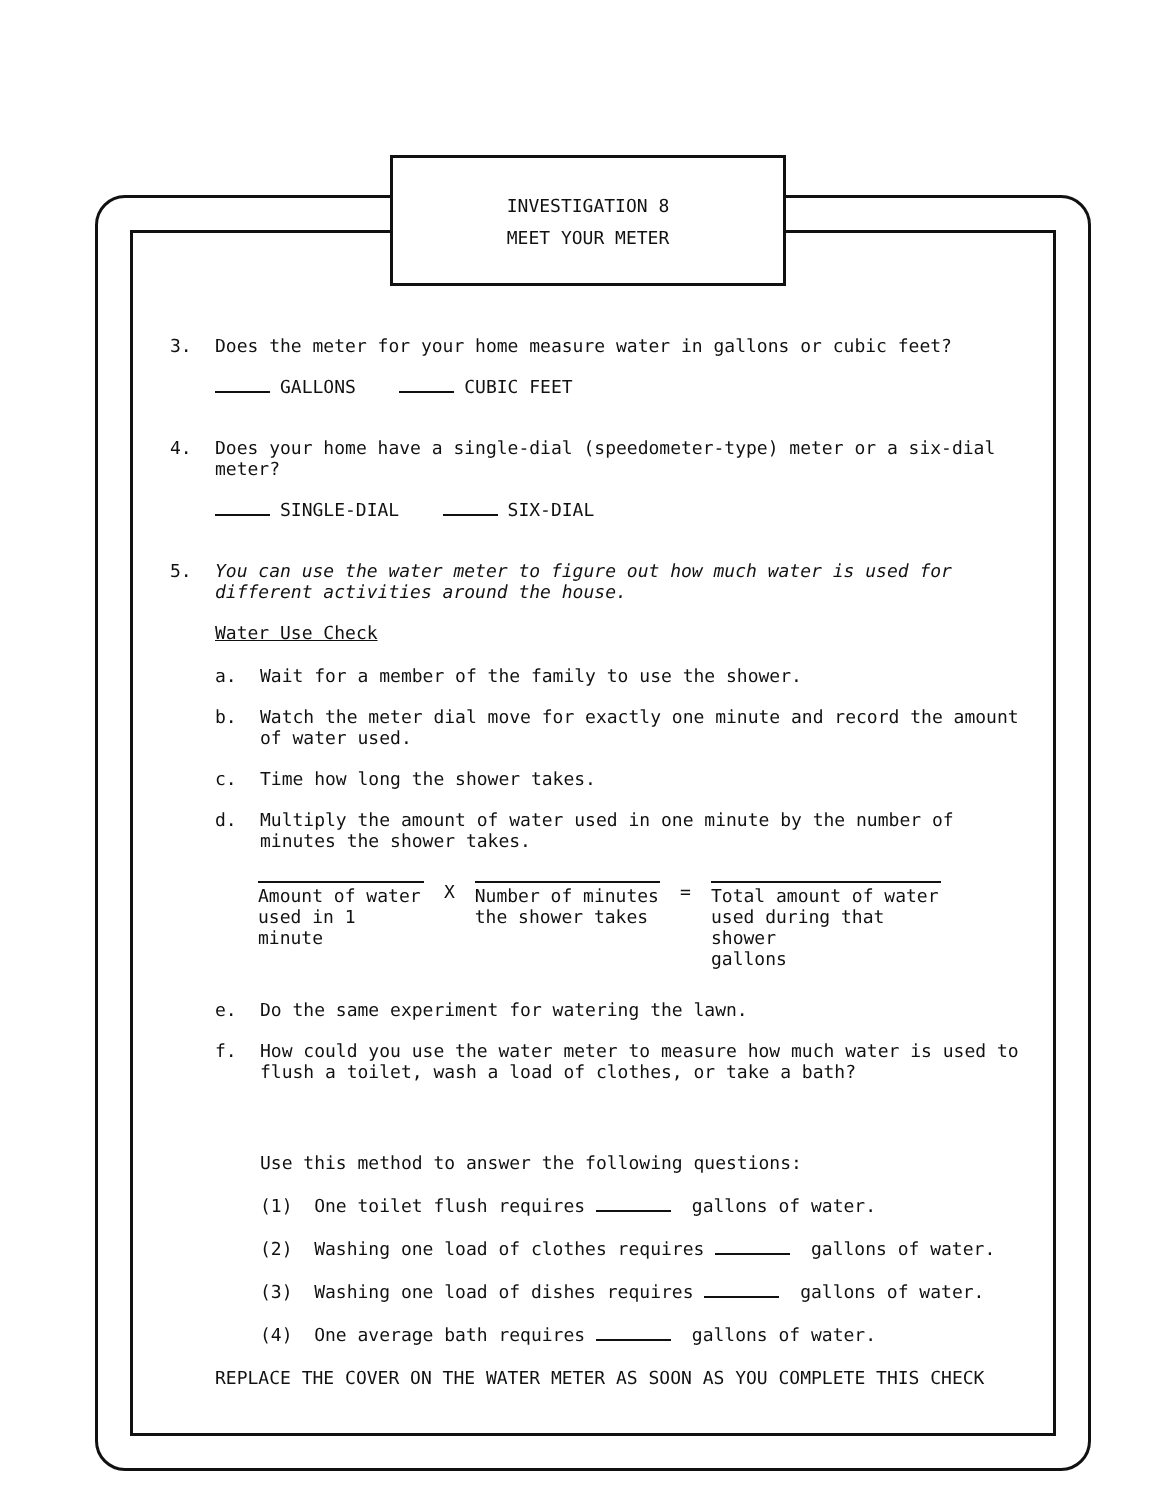INVESTIGATION 8
MEET YOUR METER
3. Does the meter for your home measure water in gallons or cubic feet?
GALLONS CUBIC FEET
4. Does your home have a single-dial (speedometer-type) meter or a six-dial meter?
SINGLE-DIAL SIX-DIAL
5. You can use the water meter to figure out how much water is used for different activities around the house.
Water Use Check
a. Wait for a member of the family to use the shower.
b. Watch the meter dial move for exactly one minute and record the amount of water used.
c. Time how long the shower takes.
d. Multiply the amount of water used in one minute by the number of minutes the shower takes.
Amount of water
used in 1 minute
X Number of minutes
the shower takes
=
Total amount of water
used during that shower
gallons
e. Do the same experiment for watering the lawn.
f. How could you use the water meter to measure how much water is used to flush a toilet, wash a load of clothes, or take a bath?
Use this method to answer the following questions:
(1) One toilet flush requires gallons of water.
(2) Washing one load of clothes requires gallons of water.
(3) Washing one load of dishes requires gallons of water.
(4) One average bath requires gallons of water.
REPLACE THE COVER ON THE WATER METER AS SOON AS YOU COMPLETE THIS CHECK